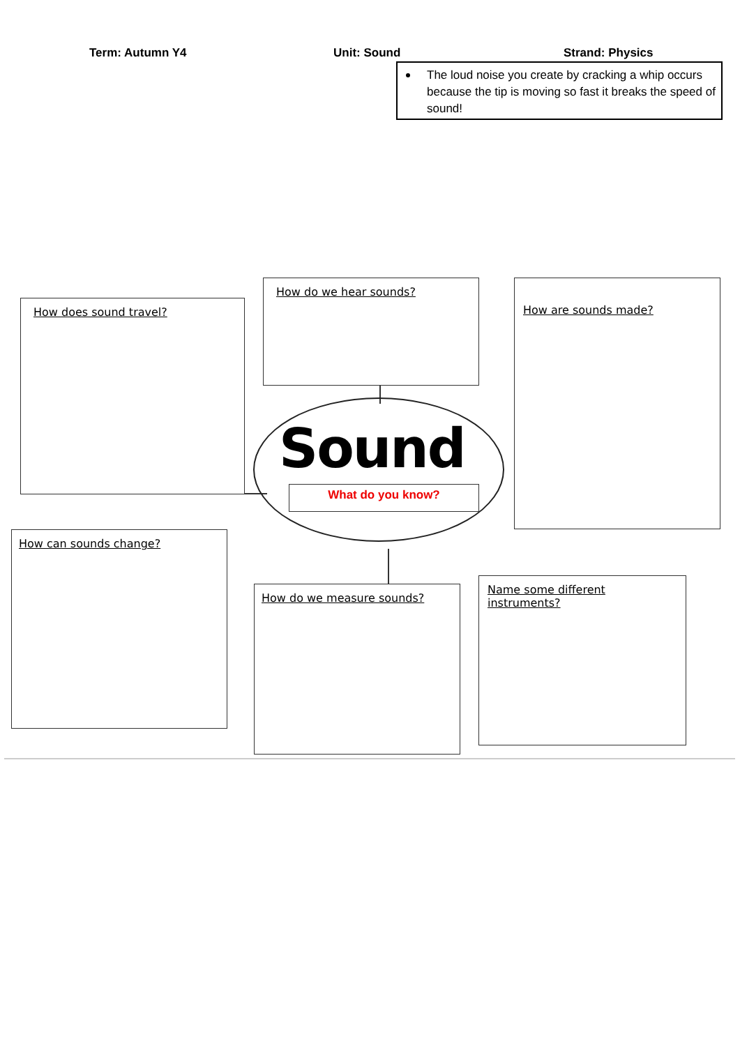Term: Autumn Y4 Unit: Sound Strand: Physics
The loud noise you create by cracking a whip occurs because the tip is moving so fast it breaks the speed of sound!
How does sound travel?
How do we hear sounds? How are sounds made?
How can sounds change?
How do we measure sounds?
Name some different instruments?
Sound
What do you know?